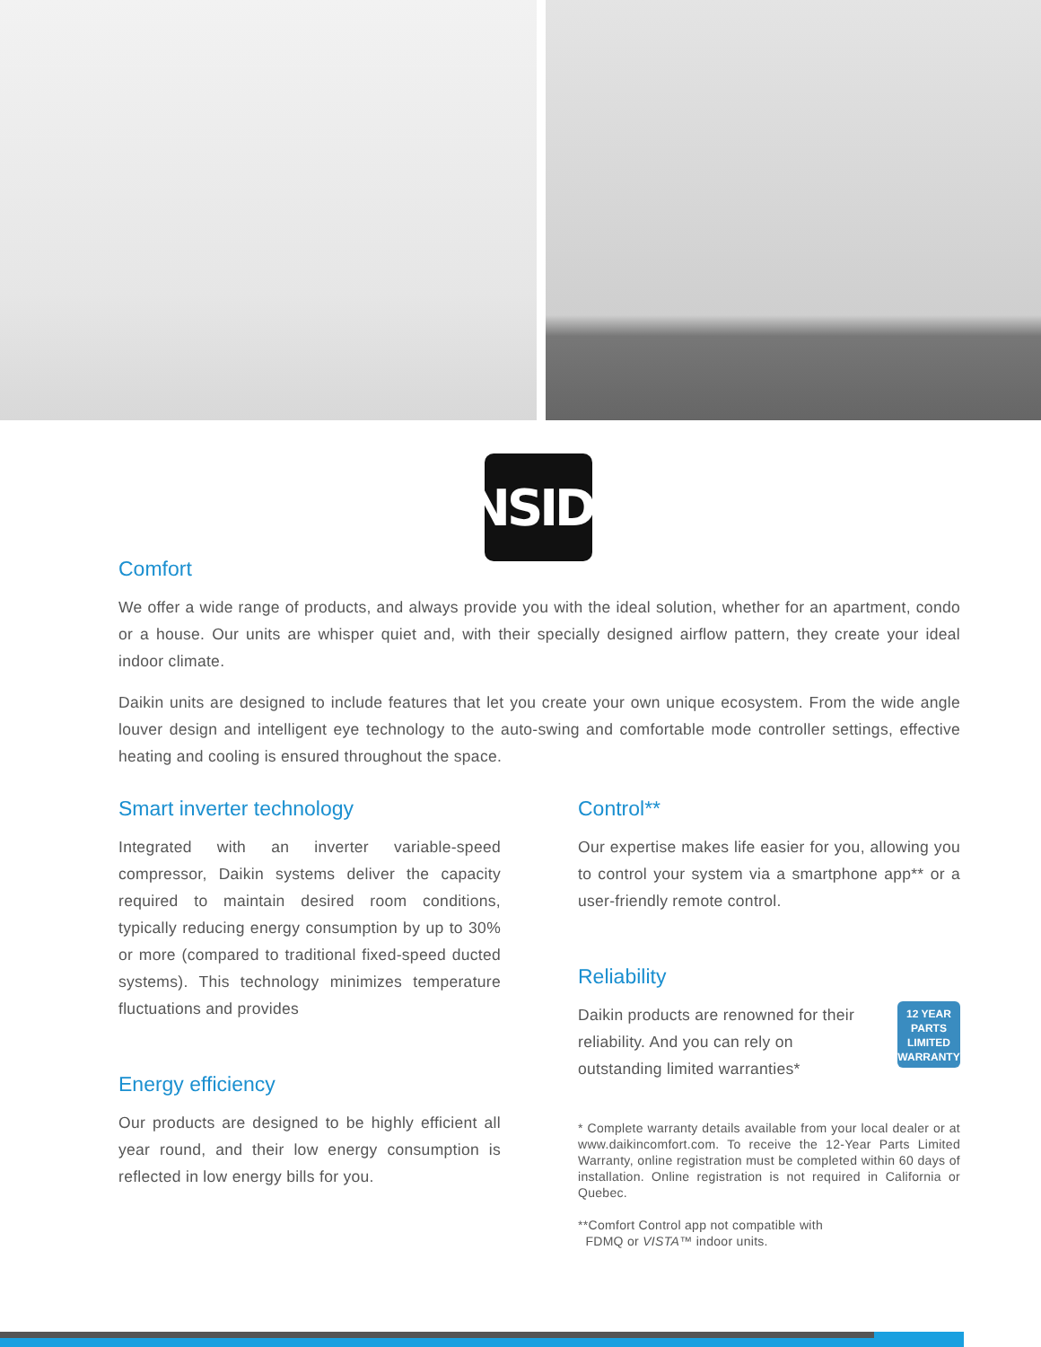INSIDE
Comfort
We offer a wide range of products, and always provide you with the ideal solution, whether for an apartment, condo or a house. Our units are whisper quiet and, with their specially designed airflow pattern, they create your ideal indoor climate.
Daikin units are designed to include features that let you create your own unique ecosystem. From the wide angle louver design and intelligent eye technology to the auto-swing and comfortable mode controller settings, effective heating and cooling is ensured throughout the space.
Smart inverter technology
Integrated with an inverter variable-speed compressor, Daikin systems deliver the capacity required to maintain desired room conditions, typically reducing energy consumption by up to 30% or more (compared to traditional fixed-speed ducted systems). This technology minimizes temperature fluctuations and provides
Energy efficiency
Our products are designed to be highly efficient all year round, and their low energy consumption is reflected in low energy bills for you.
Control**
Our expertise makes life easier for you, allowing you to control your system via a smartphone app** or a user-friendly remote control.
Reliability
Daikin products are renowned for their reliability. And you can rely on outstanding limited warranties*
12 YEAR PARTS LIMITED WARRANTY
* Complete warranty details available from your local dealer or at www.daikincomfort.com. To receive the 12-Year Parts Limited Warranty, online registration must be completed within 60 days of installation. Online registration is not required in California or Quebec.
**Comfort Control app not compatible with
FDMQ or VISTA™ indoor units.